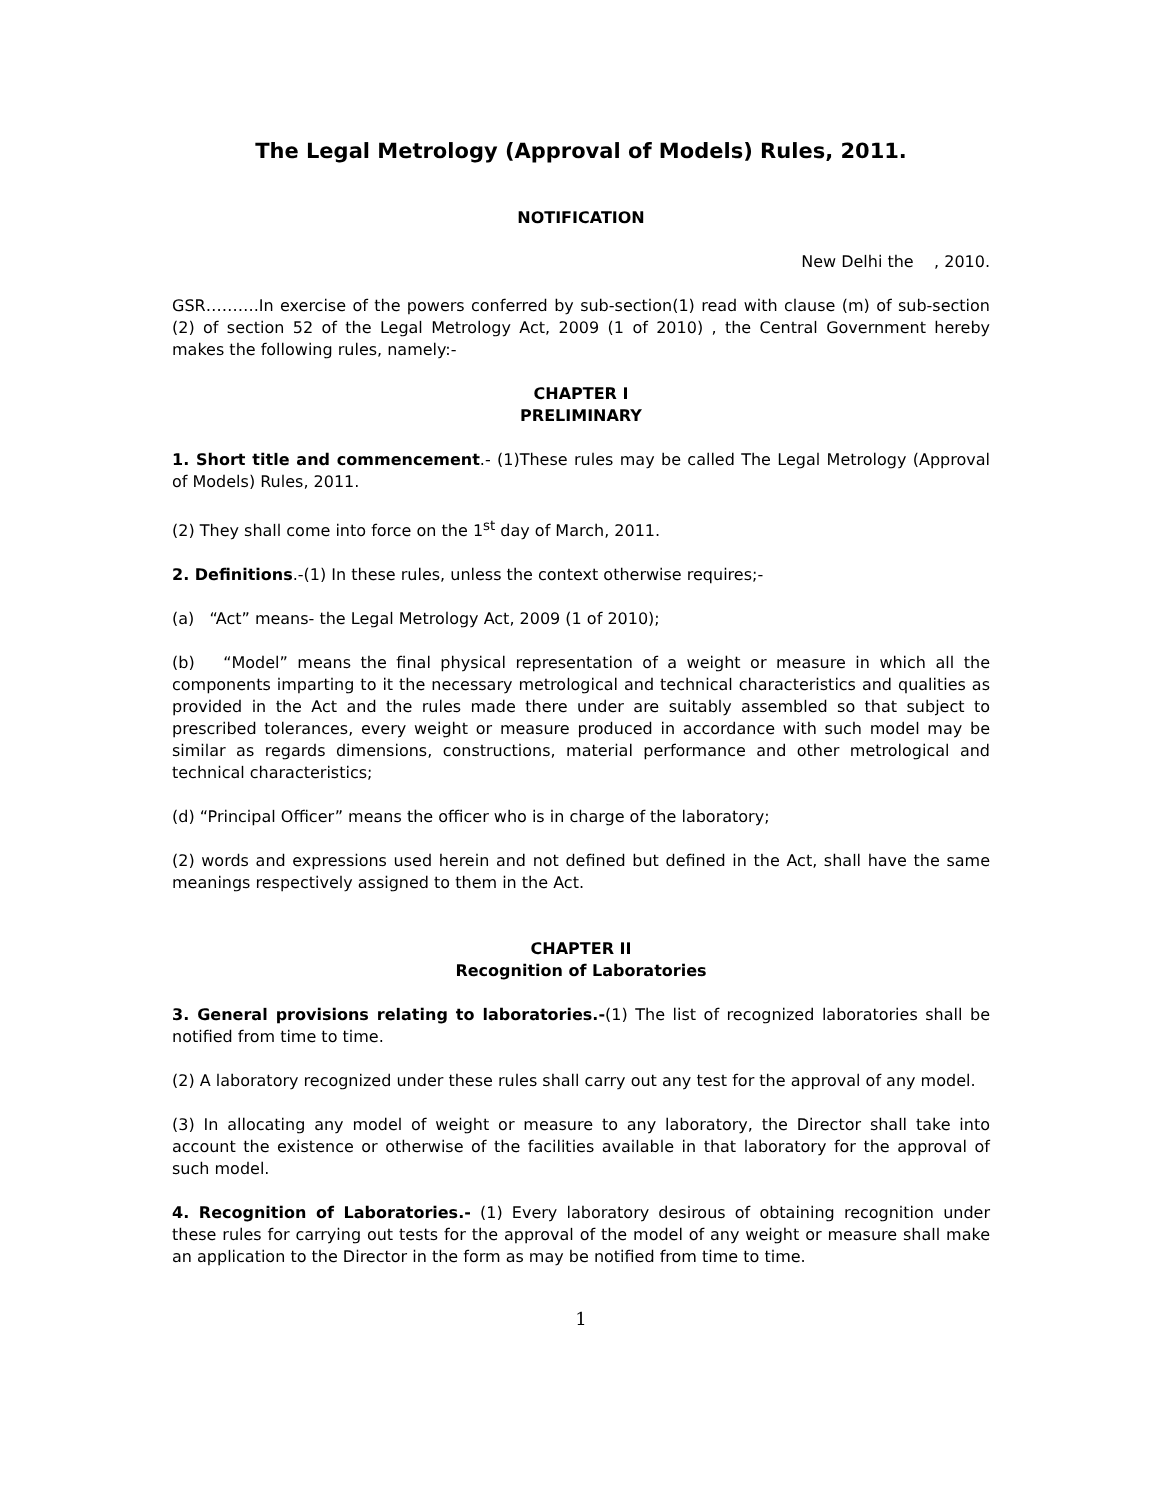The Legal Metrology (Approval of Models) Rules, 2011.
NOTIFICATION
New Delhi the , 2010.
GSR……….In exercise of the powers conferred by sub-section(1) read with clause (m) of sub-section (2) of section 52 of the Legal Metrology Act, 2009 (1 of 2010) , the Central Government hereby makes the following rules, namely:-
CHAPTER I
PRELIMINARY
1. Short title and commencement.- (1)These rules may be called The Legal Metrology (Approval of Models) Rules, 2011.
(2) They shall come into force on the 1<sup>st</sup> day of March, 2011.
2. Definitions.-(1) In these rules, unless the context otherwise requires;-
(a) “Act” means- the Legal Metrology Act, 2009 (1 of 2010);
(b) “Model” means the final physical representation of a weight or measure in which all the components imparting to it the necessary metrological and technical characteristics and qualities as provided in the Act and the rules made there under are suitably assembled so that subject to prescribed tolerances, every weight or measure produced in accordance with such model may be similar as regards dimensions, constructions, material performance and other metrological and technical characteristics;
(d) “Principal Officer” means the officer who is in charge of the laboratory;
(2) words and expressions used herein and not defined but defined in the Act, shall have the same meanings respectively assigned to them in the Act.
CHAPTER II
Recognition of Laboratories
3. General provisions relating to laboratories.-(1) The list of recognized laboratories shall be notified from time to time.
(2) A laboratory recognized under these rules shall carry out any test for the approval of any model.
(3) In allocating any model of weight or measure to any laboratory, the Director shall take into account the existence or otherwise of the facilities available in that laboratory for the approval of such model.
4. Recognition of Laboratories.- (1) Every laboratory desirous of obtaining recognition under these rules for carrying out tests for the approval of the model of any weight or measure shall make an application to the Director in the form as may be notified from time to time.
1